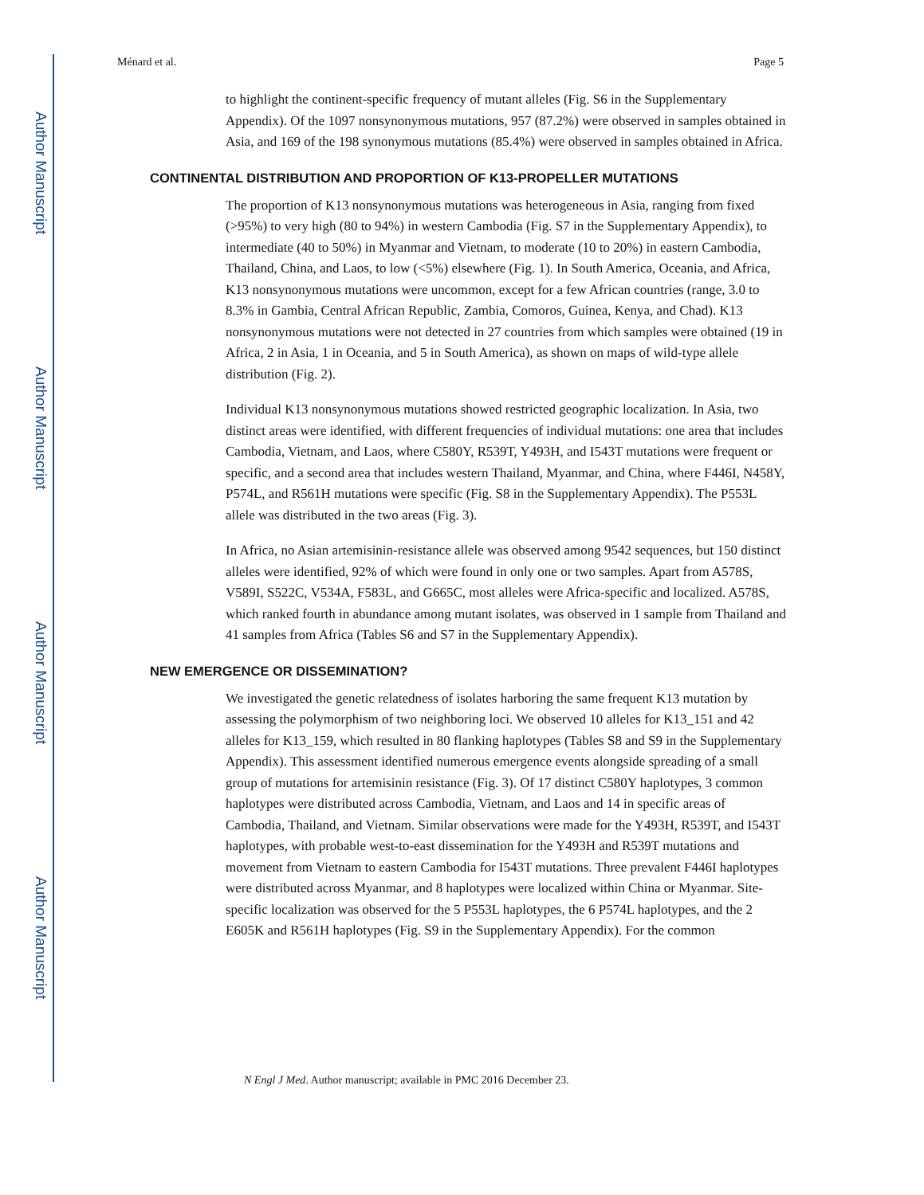Author Manuscript
Author Manuscript
Author Manuscript
Author Manuscript
Ménard et al. Page 5
to highlight the continent-specific frequency of mutant alleles (Fig. S6 in the Supplementary Appendix). Of the 1097 nonsynonymous mutations, 957 (87.2%) were observed in samples obtained in Asia, and 169 of the 198 synonymous mutations (85.4%) were observed in samples obtained in Africa.
CONTINENTAL DISTRIBUTION AND PROPORTION OF K13-PROPELLER MUTATIONS
The proportion of K13 nonsynonymous mutations was heterogeneous in Asia, ranging from fixed (>95%) to very high (80 to 94%) in western Cambodia (Fig. S7 in the Supplementary Appendix), to intermediate (40 to 50%) in Myanmar and Vietnam, to moderate (10 to 20%) in eastern Cambodia, Thailand, China, and Laos, to low (<5%) elsewhere (Fig. 1). In South America, Oceania, and Africa, K13 nonsynonymous mutations were uncommon, except for a few African countries (range, 3.0 to 8.3% in Gambia, Central African Republic, Zambia, Comoros, Guinea, Kenya, and Chad). K13 nonsynonymous mutations were not detected in 27 countries from which samples were obtained (19 in Africa, 2 in Asia, 1 in Oceania, and 5 in South America), as shown on maps of wild-type allele distribution (Fig. 2).
Individual K13 nonsynonymous mutations showed restricted geographic localization. In Asia, two distinct areas were identified, with different frequencies of individual mutations: one area that includes Cambodia, Vietnam, and Laos, where C580Y, R539T, Y493H, and I543T mutations were frequent or specific, and a second area that includes western Thailand, Myanmar, and China, where F446I, N458Y, P574L, and R561H mutations were specific (Fig. S8 in the Supplementary Appendix). The P553L allele was distributed in the two areas (Fig. 3).
In Africa, no Asian artemisinin-resistance allele was observed among 9542 sequences, but 150 distinct alleles were identified, 92% of which were found in only one or two samples. Apart from A578S, V589I, S522C, V534A, F583L, and G665C, most alleles were Africa-specific and localized. A578S, which ranked fourth in abundance among mutant isolates, was observed in 1 sample from Thailand and 41 samples from Africa (Tables S6 and S7 in the Supplementary Appendix).
NEW EMERGENCE OR DISSEMINATION?
We investigated the genetic relatedness of isolates harboring the same frequent K13 mutation by assessing the polymorphism of two neighboring loci. We observed 10 alleles for K13_151 and 42 alleles for K13_159, which resulted in 80 flanking haplotypes (Tables S8 and S9 in the Supplementary Appendix). This assessment identified numerous emergence events alongside spreading of a small group of mutations for artemisinin resistance (Fig. 3). Of 17 distinct C580Y haplotypes, 3 common haplotypes were distributed across Cambodia, Vietnam, and Laos and 14 in specific areas of Cambodia, Thailand, and Vietnam. Similar observations were made for the Y493H, R539T, and I543T haplotypes, with probable west-to-east dissemination for the Y493H and R539T mutations and movement from Vietnam to eastern Cambodia for I543T mutations. Three prevalent F446I haplotypes were distributed across Myanmar, and 8 haplotypes were localized within China or Myanmar. Site-specific localization was observed for the 5 P553L haplotypes, the 6 P574L haplotypes, and the 2 E605K and R561H haplotypes (Fig. S9 in the Supplementary Appendix). For the common
N Engl J Med. Author manuscript; available in PMC 2016 December 23.